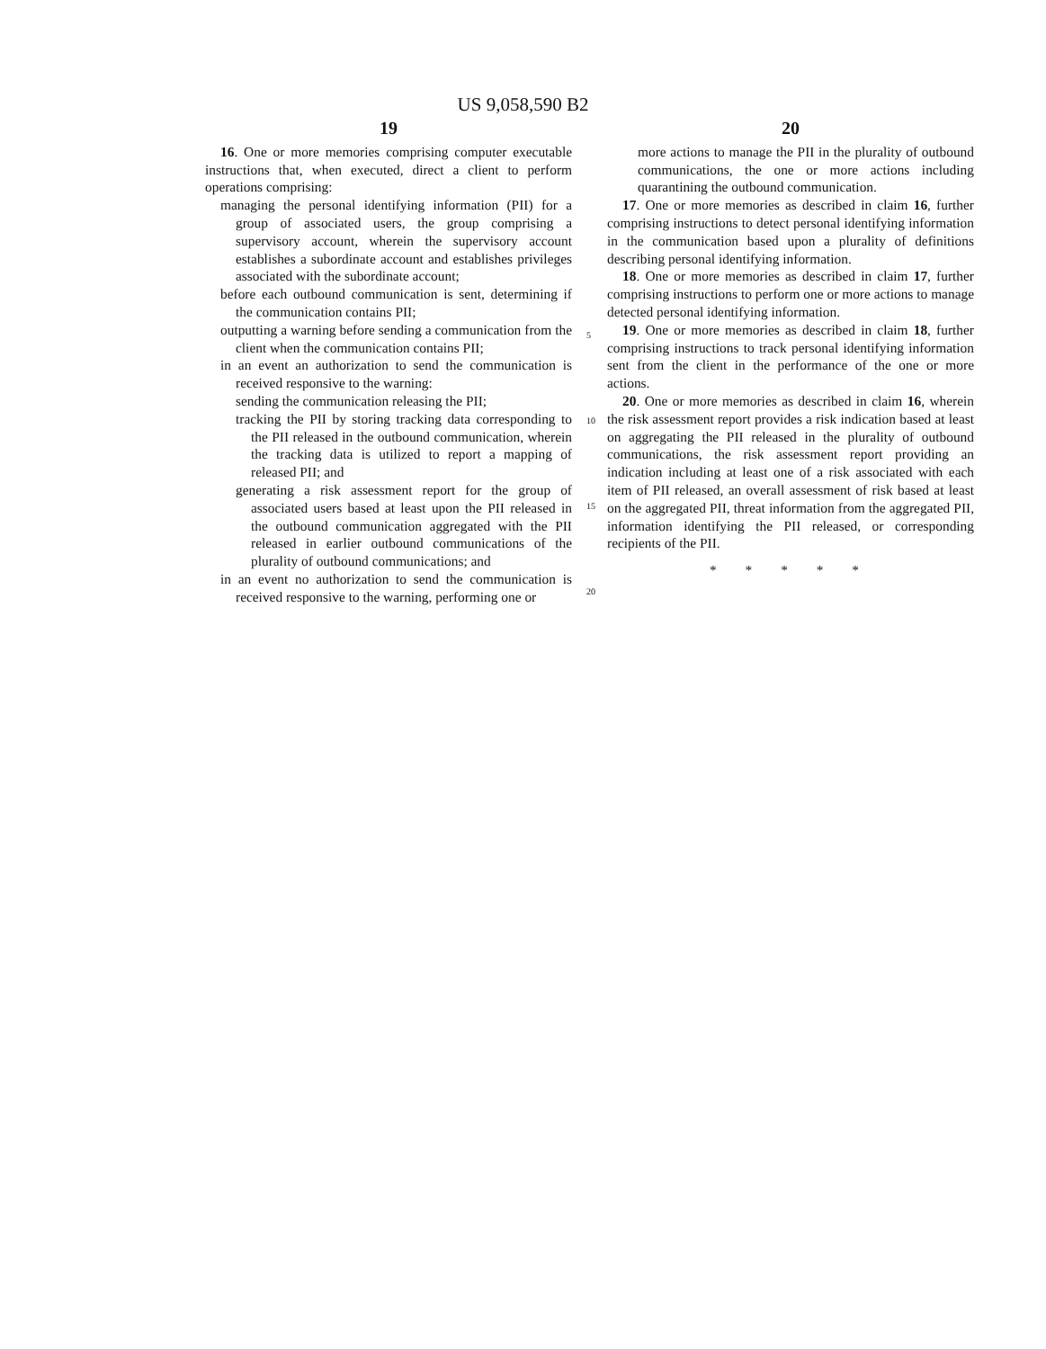US 9,058,590 B2
19
16. One or more memories comprising computer executable instructions that, when executed, direct a client to perform operations comprising:
managing the personal identifying information (PII) for a group of associated users, the group comprising a supervisory account, wherein the supervisory account establishes a subordinate account and establishes privileges associated with the subordinate account;
before each outbound communication is sent, determining if the communication contains PII;
outputting a warning before sending a communication from the client when the communication contains PII;
in an event an authorization to send the communication is received responsive to the warning:
sending the communication releasing the PII;
tracking the PII by storing tracking data corresponding to the PII released in the outbound communication, wherein the tracking data is utilized to report a mapping of released PII; and
generating a risk assessment report for the group of associated users based at least upon the PII released in the outbound communication aggregated with the PII released in earlier outbound communications of the plurality of outbound communications; and
in an event no authorization to send the communication is received responsive to the warning, performing one or
5
10
15
20
20
more actions to manage the PII in the plurality of outbound communications, the one or more actions including quarantining the outbound communication.
17. One or more memories as described in claim 16, further comprising instructions to detect personal identifying information in the communication based upon a plurality of definitions describing personal identifying information.
18. One or more memories as described in claim 17, further comprising instructions to perform one or more actions to manage detected personal identifying information.
19. One or more memories as described in claim 18, further comprising instructions to track personal identifying information sent from the client in the performance of the one or more actions.
20. One or more memories as described in claim 16, wherein the risk assessment report provides a risk indication based at least on aggregating the PII released in the plurality of outbound communications, the risk assessment report providing an indication including at least one of a risk associated with each item of PII released, an overall assessment of risk based at least on the aggregated PII, threat information from the aggregated PII, information identifying the PII released, or corresponding recipients of the PII.
* * * * *